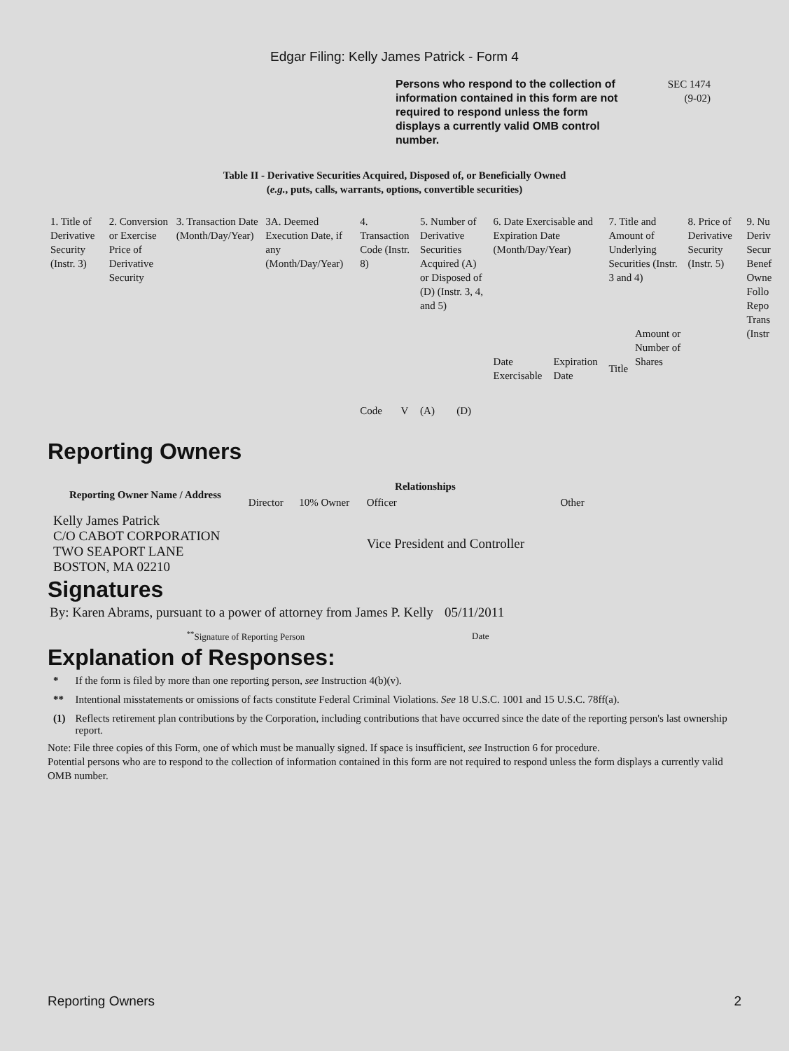Edgar Filing: Kelly James Patrick - Form 4
Persons who respond to the collection of information contained in this form are not required to respond unless the form displays a currently valid OMB control number.
SEC 1474
(9-02)
Table II - Derivative Securities Acquired, Disposed of, or Beneficially Owned
(e.g., puts, calls, warrants, options, convertible securities)
| 1. Title of Derivative Security (Instr. 3) | 2. Conversion or Exercise Price of Derivative Security | 3. Transaction Date (Month/Day/Year) | 3A. Deemed Execution Date, if any (Month/Day/Year) | 4. Transaction Code (Instr. 8) | | 5. Number of Derivative Securities Acquired (A) or Disposed of (D) (Instr. 3, 4, and 5) | | 6. Date Exercisable and Expiration Date (Month/Day/Year) | | 7. Title and Amount of Underlying Securities (Instr. 3 and 4) | | 8. Price of Derivative Security (Instr. 5) | 9. Nu Deriv Secur Benef Owne Follo Repo Trans (Instr |
| | | | | Code | V | (A) | (D) | Date Exercisable | Expiration Date | Title | Amount or Number of Shares | | |
Reporting Owners
| Reporting Owner Name / Address | Relationships | | | |
| --- | --- | --- | --- | --- |
| | Director | 10% Owner | Officer | Other |
| Kelly James Patrick C/O CABOT CORPORATION TWO SEAPORT LANE BOSTON, MA 02210 | | | Vice President and Controller | |
Signatures
| By: Karen Abrams, pursuant to a power of attorney from James P. Kelly | 05/11/2011 |
| <sup>**</sup> Signature of Reporting Person | Date |
Explanation of Responses:
| * | If the form is filed by more than one reporting person, see Instruction 4(b)(v). |
| ** | Intentional misstatements or omissions of facts constitute Federal Criminal Violations. See 18 U.S.C. 1001 and 15 U.S.C. 78ff(a). |
| (1) | Reflects retirement plan contributions by the Corporation, including contributions that have occurred since the date of the reporting person's last ownership report. |
Note: File three copies of this Form, one of which must be manually signed. If space is insufficient, see Instruction 6 for procedure.
Potential persons who are to respond to the collection of information contained in this form are not required to respond unless the form displays a currently valid OMB number.
Reporting Owners 2